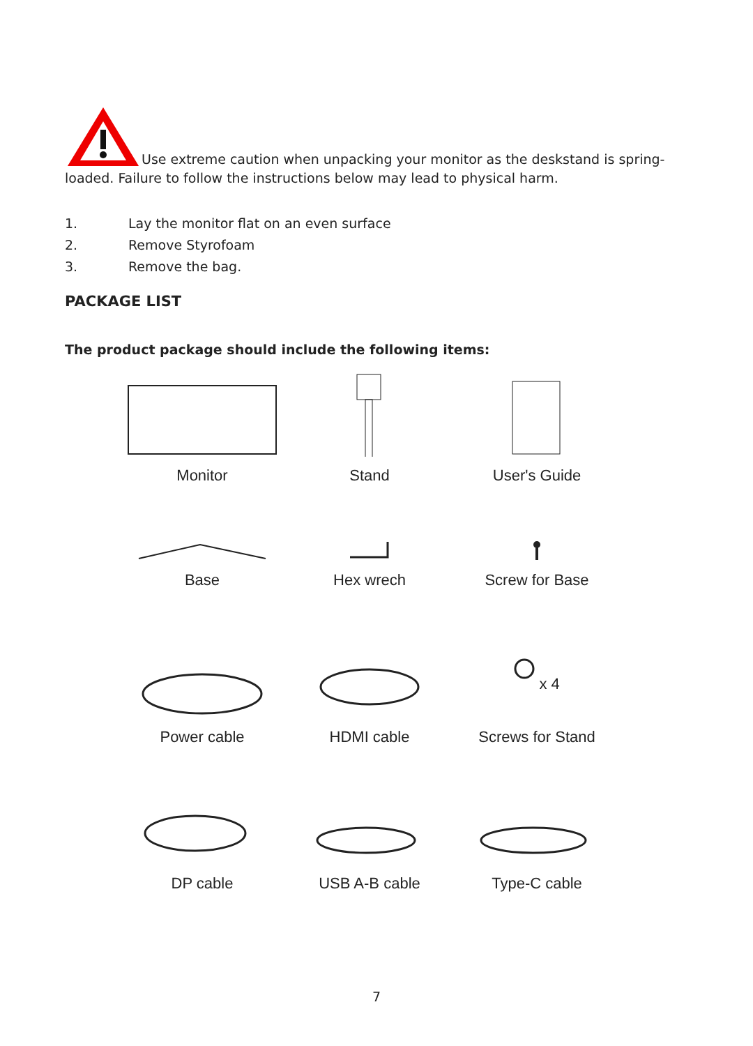Use extreme caution when unpacking your monitor as the deskstand is spring-loaded. Failure to follow the instructions below may lead to physical harm.
1. Lay the monitor flat on an even surface
2. Remove Styrofoam
3. Remove the bag.
PACKAGE LIST
The product package should include the following items:
Monitor
Stand
User's Guide
Base
Hex wrech
Screw for Base
Power cable
HDMI cable
x 4
Screws for Stand
DP cable
USB A-B cable
Type-C cable
7